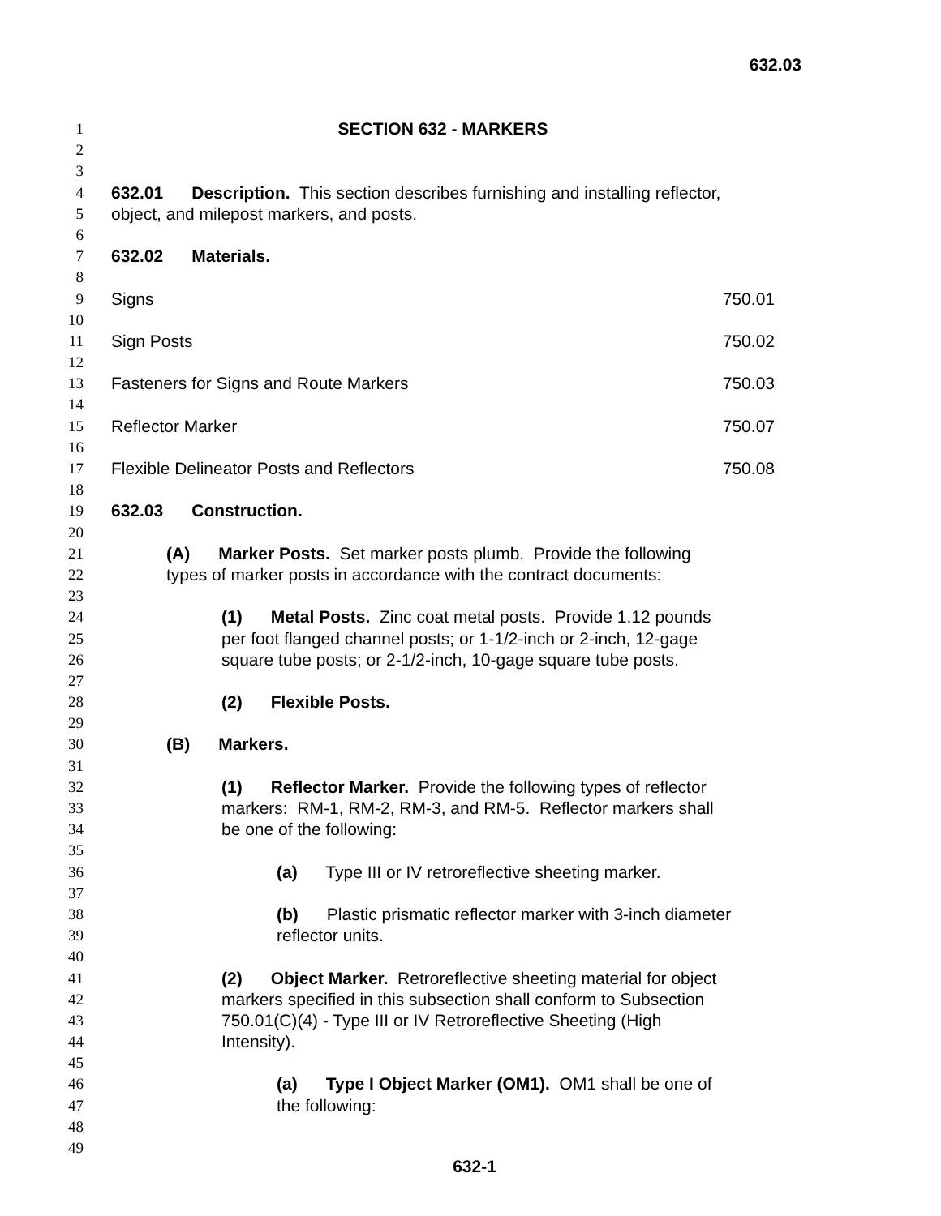632.03
1 SECTION 632 - MARKERS
2
3
4 632.01 Description. This section describes furnishing and installing reflector,
5 object, and milepost markers, and posts.
6
7 632.02 Materials.
8
9 Signs 750.01
10
11 Sign Posts 750.02
12
13 Fasteners for Signs and Route Markers 750.03
14
15 Reflector Marker 750.07
16
17 Flexible Delineator Posts and Reflectors 750.08
18
19 632.03 Construction.
20
21 (A) Marker Posts. Set marker posts plumb. Provide the following
22 types of marker posts in accordance with the contract documents:
23
24 (1) Metal Posts. Zinc coat metal posts. Provide 1.12 pounds
25 per foot flanged channel posts; or 1-1/2-inch or 2-inch, 12-gage
26 square tube posts; or 2-1/2-inch, 10-gage square tube posts.
27
28 (2) Flexible Posts.
29
30 (B) Markers.
31
32 (1) Reflector Marker. Provide the following types of reflector
33 markers: RM-1, RM-2, RM-3, and RM-5. Reflector markers shall
34 be one of the following:
35
36 (a) Type III or IV retroreflective sheeting marker.
37
38 (b) Plastic prismatic reflector marker with 3-inch diameter
39 reflector units.
40
41 (2) Object Marker. Retroreflective sheeting material for object
42 markers specified in this subsection shall conform to Subsection
43 750.01(C)(4) - Type III or IV Retroreflective Sheeting (High
44 Intensity).
45
46 (a) Type I Object Marker (OM1). OM1 shall be one of
47 the following:
48
49
632-1